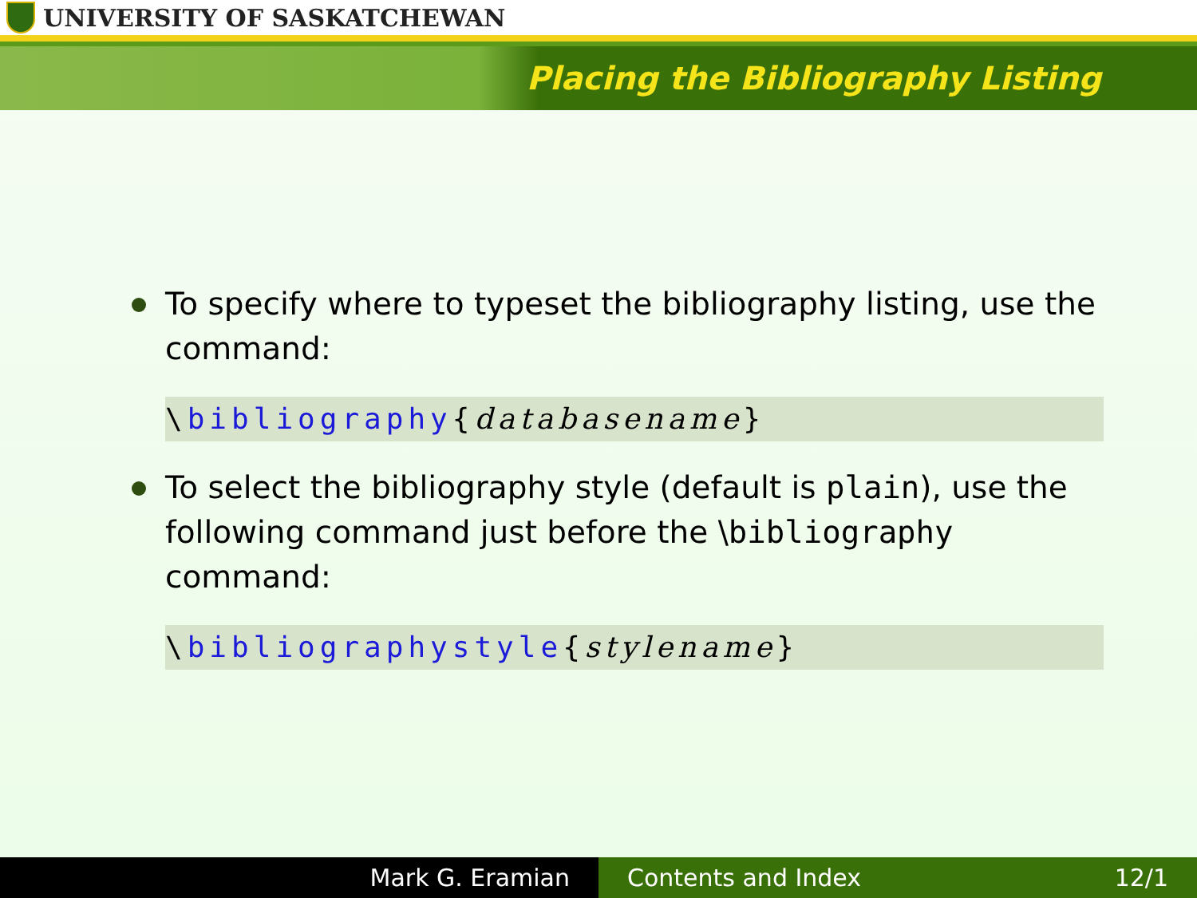UNIVERSITY OF SASKATCHEWAN
Placing the Bibliography Listing
To specify where to typeset the bibliography listing, use the command:
\bibliography{databasename}
To select the bibliography style (default is plain), use the following command just before the \bibliography command:
\bibliographystyle{stylename}
Mark G. Eramian Contents and Index 12/1